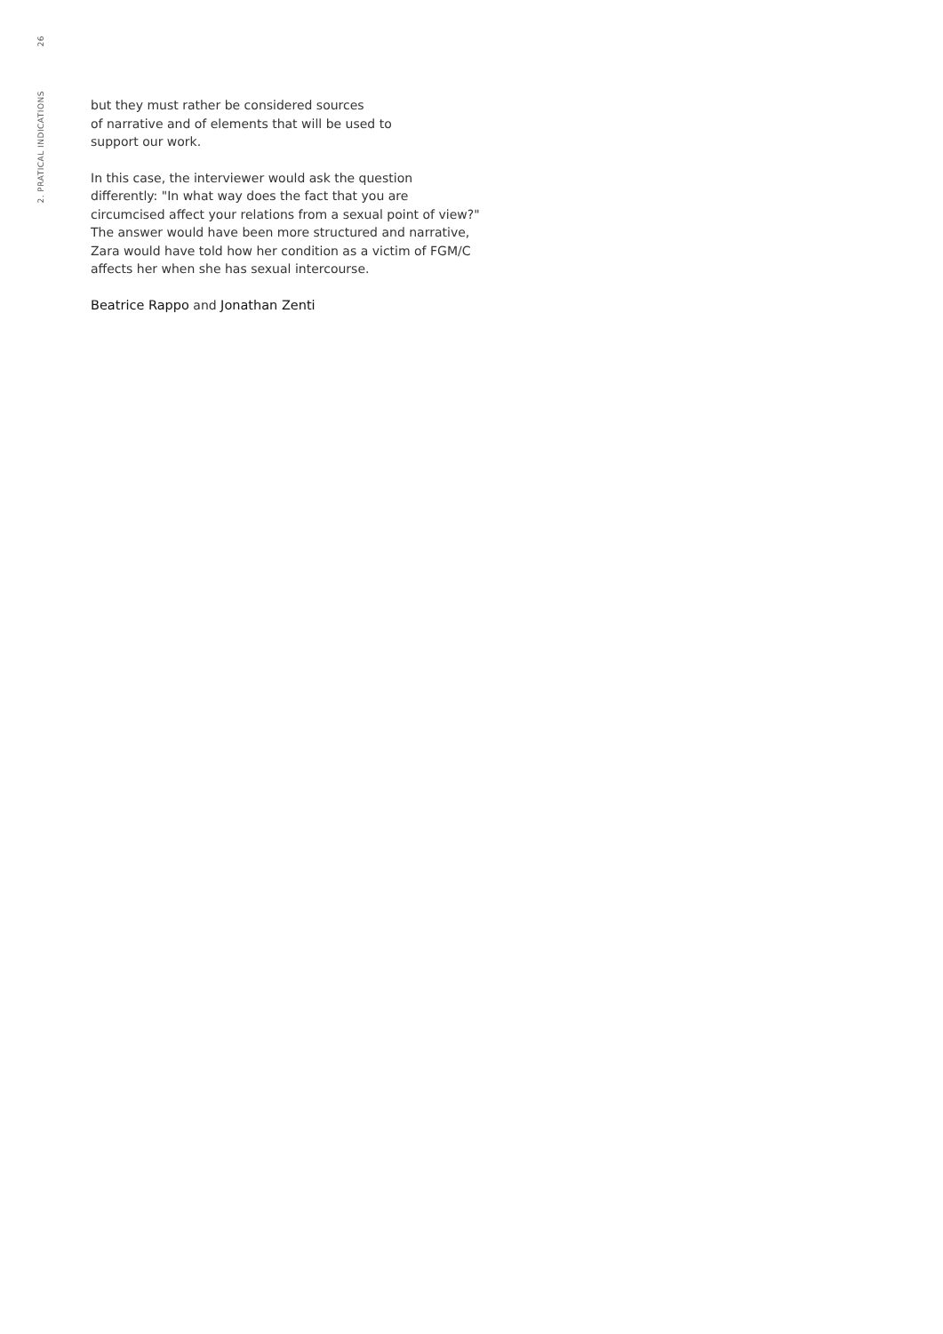26
2. PRATICAL INDICATIONS
but they must rather be considered sources
of narrative and of elements that will be used to
support our work.
In this case, the interviewer would ask the question differently: "In what way does the fact that you are circumcised affect your relations from a sexual point of view?" The answer would have been more structured and narrative, Zara would have told how her condition as a victim of FGM/C affects her when she has sexual intercourse.
Beatrice Rappo and Jonathan Zenti